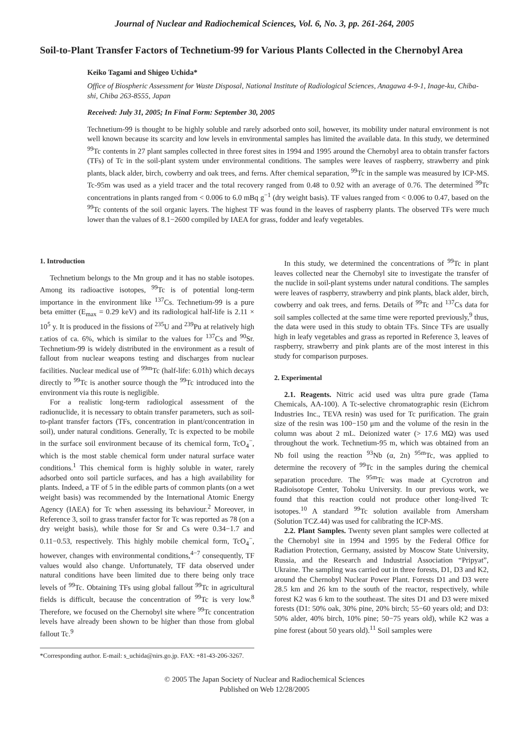Journal of Nuclear and Radiochemical Sciences, Vol. 6, No. 3, pp. 261-264, 2005
Soil-to-Plant Transfer Factors of Technetium-99 for Various Plants Collected in the Chernobyl Area
Keiko Tagami and Shigeo Uchida*
Office of Biospheric Assessment for Waste Disposal, National Institute of Radiological Sciences, Anagawa 4-9-1, Inage-ku, Chiba-shi, Chiba 263-8555, Japan
Received: July 31, 2005; In Final Form: September 30, 2005
Technetium-99 is thought to be highly soluble and rarely adsorbed onto soil, however, its mobility under natural environment is not well known because its scarcity and low levels in environmental samples has limited the available data. In this study, we determined <sup>99</sup>Tc contents in 27 plant samples collected in three forest sites in 1994 and 1995 around the Chernobyl area to obtain transfer factors (TFs) of Tc in the soil-plant system under environmental conditions. The samples were leaves of raspberry, strawberry and pink plants, black alder, birch, cowberry and oak trees, and ferns. After chemical separation, <sup>99</sup>Tc in the sample was measured by ICP-MS. Tc-95m was used as a yield tracer and the total recovery ranged from 0.48 to 0.92 with an average of 0.76. The determined <sup>99</sup>Tc concentrations in plants ranged from < 0.006 to 6.0 mBq g<sup>−1</sup> (dry weight basis). TF values ranged from < 0.006 to 0.47, based on the <sup>99</sup>Tc contents of the soil organic layers. The highest TF was found in the leaves of raspberry plants. The observed TFs were much lower than the values of 8.1−2600 compiled by IAEA for grass, fodder and leafy vegetables.
1. Introduction
Technetium belongs to the Mn group and it has no stable isotopes. Among its radioactive isotopes, <sup>99</sup>Tc is of potential long-term importance in the environment like <sup>137</sup>Cs. Technetium-99 is a pure beta emitter (E<sub>max</sub> = 0.29 keV) and its radiological half-life is 2.11 × 10<sup>5</sup> y. It is produced in the fissions of <sup>235</sup>U and <sup>239</sup>Pu at relatively high r.atios of ca. 6%, which is similar to the values for <sup>137</sup>Cs and <sup>90</sup>Sr. Technetium-99 is widely distributed in the environment as a result of fallout from nuclear weapons testing and discharges from nuclear facilities. Nuclear medical use of <sup>99m</sup>Tc (half-life: 6.01h) which decays directly to <sup>99</sup>Tc is another source though the <sup>99</sup>Tc introduced into the environment via this route is negligible.
For a realistic long-term radiological assessment of the radionuclide, it is necessary to obtain transfer parameters, such as soil-to-plant transfer factors (TFs, concentration in plant/concentration in soil), under natural conditions. Generally, Tc is expected to be mobile in the surface soil environment because of its chemical form, TcO<sub>4</sub><sup>−</sup>, which is the most stable chemical form under natural surface water conditions.<sup>1</sup> This chemical form is highly soluble in water, rarely adsorbed onto soil particle surfaces, and has a high availability for plants. Indeed, a TF of 5 in the edible parts of common plants (on a wet weight basis) was recommended by the International Atomic Energy Agency (IAEA) for Tc when assessing its behaviour.<sup>2</sup> Moreover, in Reference 3, soil to grass transfer factor for Tc was reported as 78 (on a dry weight basis), while those for Sr and Cs were 0.34−1.7 and 0.11−0.53, respectively. This highly mobile chemical form, TcO<sub>4</sub><sup>−</sup>, however, changes with environmental conditions,<sup>4−7</sup> consequently, TF values would also change. Unfortunately, TF data observed under natural conditions have been limited due to there being only trace levels of <sup>99</sup>Tc. Obtaining TFs using global fallout <sup>99</sup>Tc in agricultural fields is difficult, because the concentration of <sup>99</sup>Tc is very low.<sup>8</sup> Therefore, we focused on the Chernobyl site where <sup>99</sup>Tc concentration levels have already been shown to be higher than those from global fallout Tc.<sup>9</sup>
*Corresponding author. E-mail: s_uchida@nirs.go.jp. FAX: +81-43-206-3267.
In this study, we determined the concentrations of <sup>99</sup>Tc in plant leaves collected near the Chernobyl site to investigate the transfer of the nuclide in soil-plant systems under natural conditions. The samples were leaves of raspberry, strawberry and pink plants, black alder, birch, cowberry and oak trees, and ferns. Details of <sup>99</sup>Tc and <sup>137</sup>Cs data for soil samples collected at the same time were reported previously,<sup>9</sup> thus, the data were used in this study to obtain TFs. Since TFs are usually high in leafy vegetables and grass as reported in Reference 3, leaves of raspberry, strawberry and pink plants are of the most interest in this study for comparison purposes.
2. Experimental
2.1. Reagents. Nitric acid used was ultra pure grade (Tama Chemicals, AA-100). A Tc-selective chromatographic resin (Eichrom Industries Inc., TEVA resin) was used for Tc purification. The grain size of the resin was 100−150 μm and the volume of the resin in the column was about 2 mL. Deionized water (> 17.6 MΩ) was used throughout the work. Technetium-95 m, which was obtained from an Nb foil using the reaction <sup>93</sup>Nb (α, 2n) <sup>95m</sup>Tc, was applied to determine the recovery of <sup>99</sup>Tc in the samples during the chemical separation procedure. The <sup>95m</sup>Tc was made at Cycrotron and Radioisotope Center, Tohoku University. In our previous work, we found that this reaction could not produce other long-lived Tc isotopes.<sup>10</sup> A standard <sup>99</sup>Tc solution available from Amersham (Solution TCZ.44) was used for calibrating the ICP-MS.
2.2. Plant Samples. Twenty seven plant samples were collected at the Chernobyl site in 1994 and 1995 by the Federal Office for Radiation Protection, Germany, assisted by Moscow State University, Russia, and the Research and Industrial Association “Pripyat”, Ukraine. The sampling was carried out in three forests, D1, D3 and K2, around the Chernobyl Nuclear Power Plant. Forests D1 and D3 were 28.5 km and 26 km to the south of the reactor, respectively, while forest K2 was 6 km to the southeast. The sites D1 and D3 were mixed forests (D1: 50% oak, 30% pine, 20% birch; 55−60 years old; and D3: 50% alder, 40% birch, 10% pine; 50−75 years old), while K2 was a pine forest (about 50 years old).<sup>11</sup> Soil samples were
© 2005 The Japan Society of Nuclear and Radiochemical Sciences
Published on Web 12/28/2005